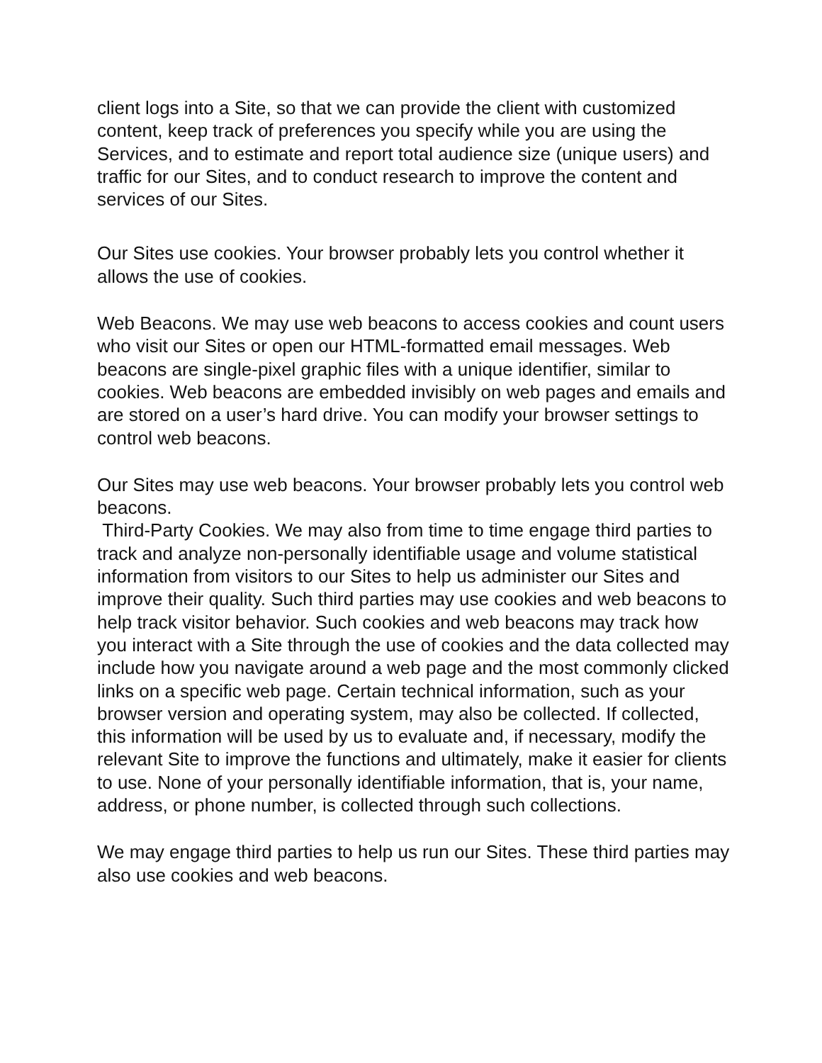client logs into a Site, so that we can provide the client with customized content, keep track of preferences you specify while you are using the Services, and to estimate and report total audience size (unique users) and traffic for our Sites, and to conduct research to improve the content and services of our Sites.
Our Sites use cookies. Your browser probably lets you control whether it allows the use of cookies.
Web Beacons. We may use web beacons to access cookies and count users who visit our Sites or open our HTML-formatted email messages. Web beacons are single-pixel graphic files with a unique identifier, similar to cookies. Web beacons are embedded invisibly on web pages and emails and are stored on a user’s hard drive. You can modify your browser settings to control web beacons.
Our Sites may use web beacons. Your browser probably lets you control web beacons.
Third-Party Cookies. We may also from time to time engage third parties to track and analyze non-personally identifiable usage and volume statistical information from visitors to our Sites to help us administer our Sites and improve their quality. Such third parties may use cookies and web beacons to help track visitor behavior. Such cookies and web beacons may track how you interact with a Site through the use of cookies and the data collected may include how you navigate around a web page and the most commonly clicked links on a specific web page. Certain technical information, such as your browser version and operating system, may also be collected. If collected, this information will be used by us to evaluate and, if necessary, modify the relevant Site to improve the functions and ultimately, make it easier for clients to use. None of your personally identifiable information, that is, your name, address, or phone number, is collected through such collections.
We may engage third parties to help us run our Sites. These third parties may also use cookies and web beacons.